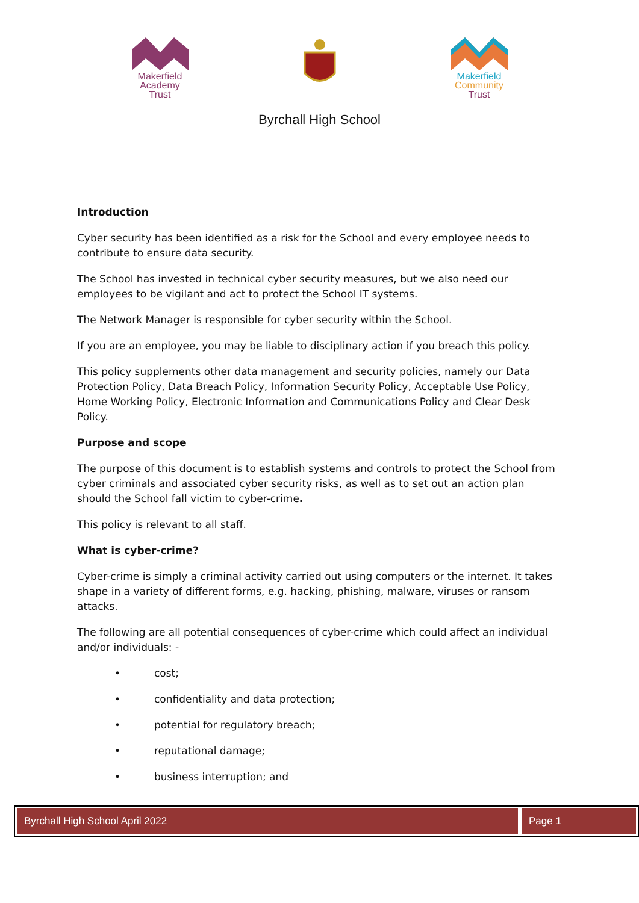Makerfield Academy Trust
Makerfield Community Trust
Byrchall High School
Introduction
Cyber security has been identified as a risk for the School and every employee needs to contribute to ensure data security.
The School has invested in technical cyber security measures, but we also need our employees to be vigilant and act to protect the School IT systems.
The Network Manager is responsible for cyber security within the School.
If you are an employee, you may be liable to disciplinary action if you breach this policy.
This policy supplements other data management and security policies, namely our Data Protection Policy, Data Breach Policy, Information Security Policy, Acceptable Use Policy, Home Working Policy, Electronic Information and Communications Policy and Clear Desk Policy.
Purpose and scope
The purpose of this document is to establish systems and controls to protect the School from cyber criminals and associated cyber security risks, as well as to set out an action plan should the School fall victim to cyber-crime.
This policy is relevant to all staff.
What is cyber-crime?
Cyber-crime is simply a criminal activity carried out using computers or the internet. It takes shape in a variety of different forms, e.g. hacking, phishing, malware, viruses or ransom attacks.
The following are all potential consequences of cyber-crime which could affect an individual and/or individuals: -
• cost;
• confidentiality and data protection;
• potential for regulatory breach;
• reputational damage;
• business interruption; and
Byrchall High School April 2022 Page 1